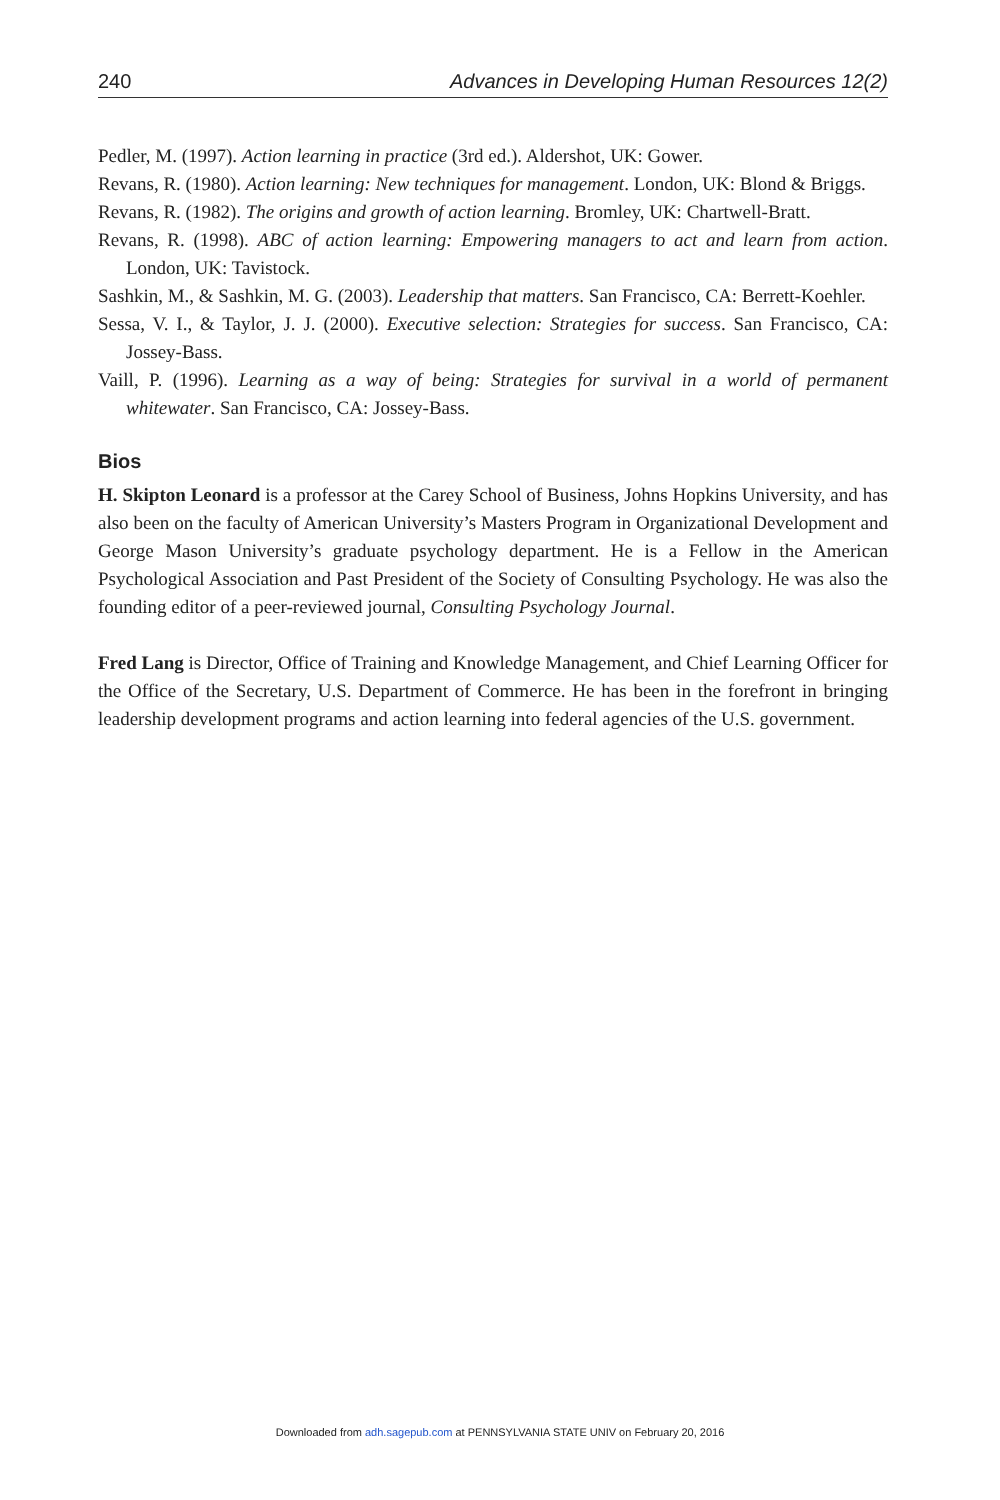240 Advances in Developing Human Resources 12(2)
Pedler, M. (1997). Action learning in practice (3rd ed.). Aldershot, UK: Gower.
Revans, R. (1980). Action learning: New techniques for management. London, UK: Blond & Briggs.
Revans, R. (1982). The origins and growth of action learning. Bromley, UK: Chartwell-Bratt.
Revans, R. (1998). ABC of action learning: Empowering managers to act and learn from action. London, UK: Tavistock.
Sashkin, M., & Sashkin, M. G. (2003). Leadership that matters. San Francisco, CA: Berrett-Koehler.
Sessa, V. I., & Taylor, J. J. (2000). Executive selection: Strategies for success. San Francisco, CA: Jossey-Bass.
Vaill, P. (1996). Learning as a way of being: Strategies for survival in a world of permanent whitewater. San Francisco, CA: Jossey-Bass.
Bios
H. Skipton Leonard is a professor at the Carey School of Business, Johns Hopkins University, and has also been on the faculty of American University’s Masters Program in Organizational Development and George Mason University’s graduate psychology department. He is a Fellow in the American Psychological Association and Past President of the Society of Consulting Psychology. He was also the founding editor of a peer-reviewed journal, Consulting Psychology Journal.
Fred Lang is Director, Office of Training and Knowledge Management, and Chief Learning Officer for the Office of the Secretary, U.S. Department of Commerce. He has been in the forefront in bringing leadership development programs and action learning into federal agencies of the U.S. government.
Downloaded from adh.sagepub.com at PENNSYLVANIA STATE UNIV on February 20, 2016